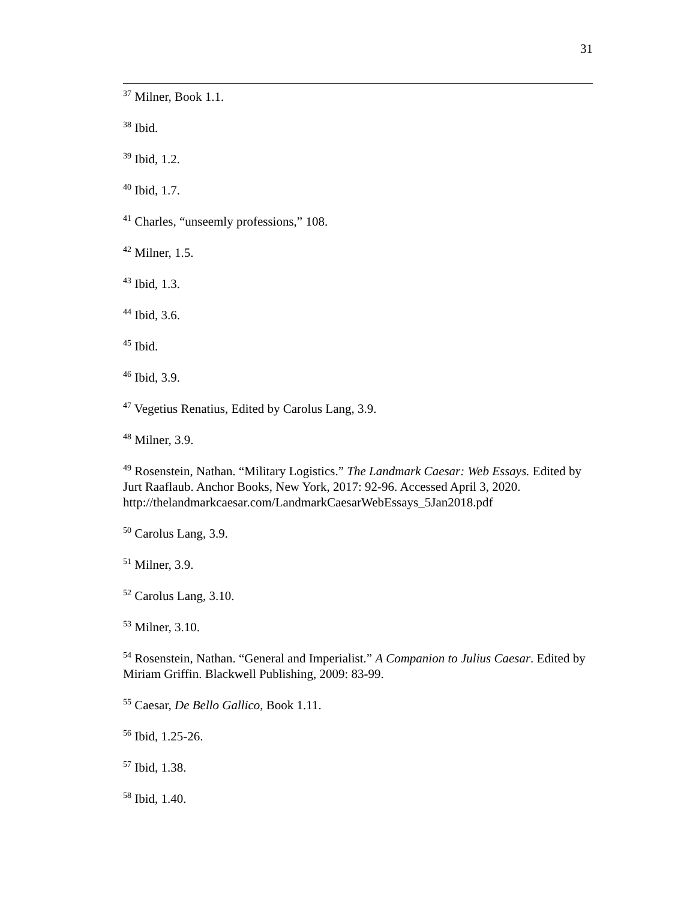31
<sup>37</sup> Milner, Book 1.1.
<sup>38</sup> Ibid.
<sup>39</sup> Ibid, 1.2.
<sup>40</sup> Ibid, 1.7.
<sup>41</sup> Charles, “unseemly professions,” 108.
<sup>42</sup> Milner, 1.5.
<sup>43</sup> Ibid, 1.3.
<sup>44</sup> Ibid, 3.6.
<sup>45</sup> Ibid.
<sup>46</sup> Ibid, 3.9.
<sup>47</sup> Vegetius Renatius, Edited by Carolus Lang, 3.9.
<sup>48</sup> Milner, 3.9.
<sup>49</sup> Rosenstein, Nathan. “Military Logistics.” The Landmark Caesar: Web Essays. Edited by Jurt Raaflaub. Anchor Books, New York, 2017: 92-96. Accessed April 3, 2020. http://thelandmarkcaesar.com/LandmarkCaesarWebEssays_5Jan2018.pdf
<sup>50</sup> Carolus Lang, 3.9.
<sup>51</sup> Milner, 3.9.
<sup>52</sup> Carolus Lang, 3.10.
<sup>53</sup> Milner, 3.10.
<sup>54</sup> Rosenstein, Nathan. “General and Imperialist.” A Companion to Julius Caesar. Edited by Miriam Griffin. Blackwell Publishing, 2009: 83-99.
<sup>55</sup> Caesar, De Bello Gallico, Book 1.11.
<sup>56</sup> Ibid, 1.25-26.
<sup>57</sup> Ibid, 1.38.
<sup>58</sup> Ibid, 1.40.